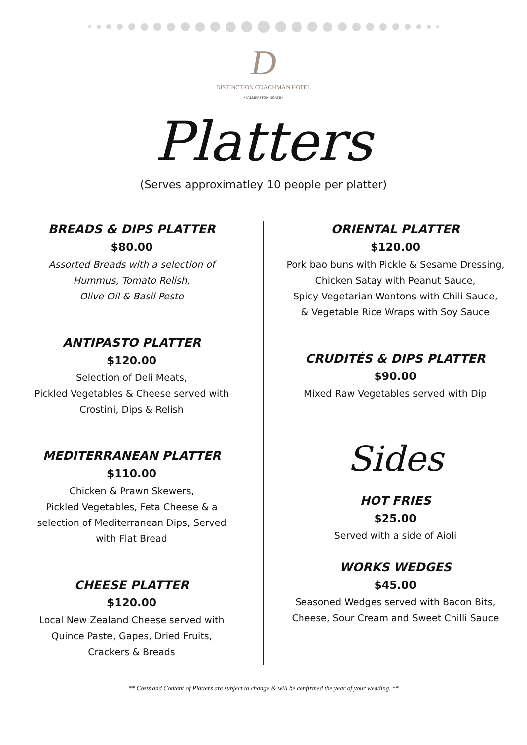D
DISTINCTION COACHMAN HOTEL
• PALMERSTON NORTH •
Platters
(Serves approximatley 10 people per platter)
BREADS & DIPS PLATTER
$80.00
Assorted Breads with a selection of
Hummus, Tomato Relish,
Olive Oil & Basil Pesto
ANTIPASTO PLATTER
$120.00
Selection of Deli Meats,
Pickled Vegetables & Cheese served with
Crostini, Dips & Relish
MEDITERRANEAN PLATTER
$110.00
Chicken & Prawn Skewers,
Pickled Vegetables, Feta Cheese & a
selection of Mediterranean Dips, Served
with Flat Bread
CHEESE PLATTER
$120.00
Local New Zealand Cheese served with
Quince Paste, Gapes, Dried Fruits,
Crackers & Breads
ORIENTAL PLATTER
$120.00
Pork bao buns with Pickle & Sesame Dressing,
Chicken Satay with Peanut Sauce,
Spicy Vegetarian Wontons with Chili Sauce,
& Vegetable Rice Wraps with Soy Sauce
CRUDITÉS & DIPS PLATTER
$90.00
Mixed Raw Vegetables served with Dip
Sides
HOT FRIES
$25.00
Served with a side of Aioli
WORKS WEDGES
$45.00
Seasoned Wedges served with Bacon Bits,
Cheese, Sour Cream and Sweet Chilli Sauce
** Costs and Content of Platters are subject to change & will be confirmed the year of your wedding. **